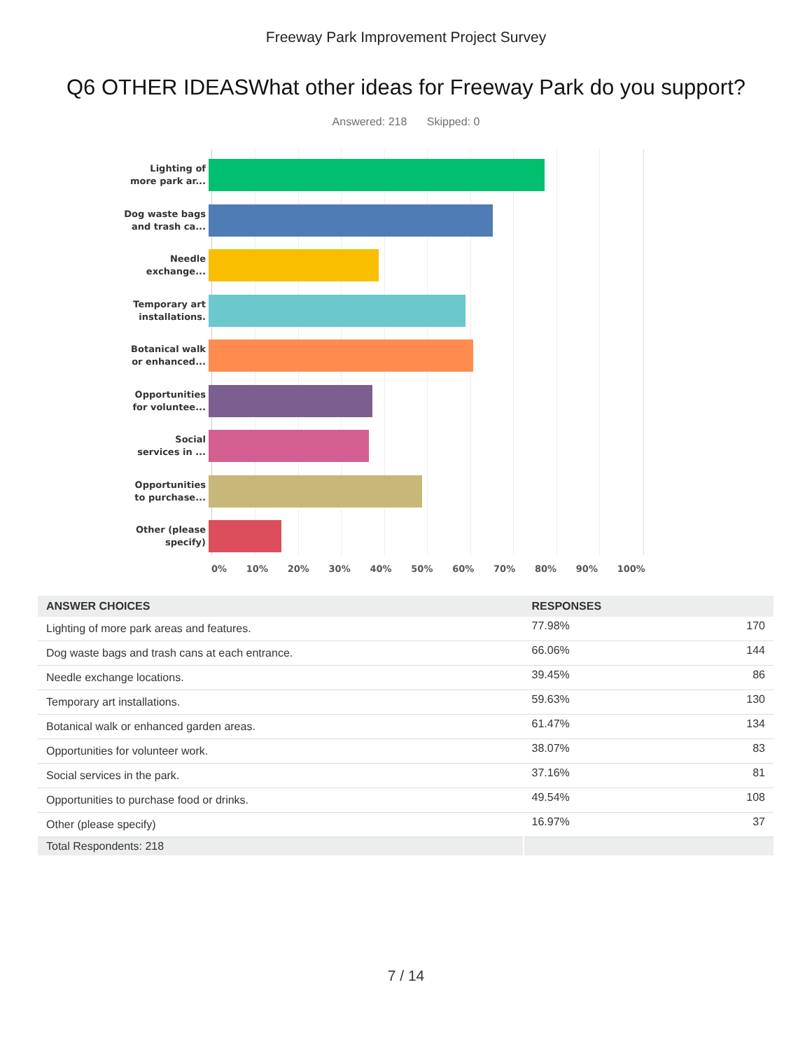Freeway Park Improvement Project Survey
Q6 OTHER IDEASWhat other ideas for Freeway Park do you support?
Answered: 218 Skipped: 0
Lighting of
more park ar...
Dog waste bags
and trash ca...
Needle
exchange...
Temporary art
installations.
Botanical walk
or enhanced...
Opportunities
for voluntee...
Social
services in ...
Opportunities
to purchase...
Other (please
specify)
0% 10% 20% 30% 40% 50% 60% 70% 80% 90% 100%
| ANSWER CHOICES | RESPONSES | |
| --- | --- | --- |
| Lighting of more park areas and features. | 77.98% | 170 |
| Dog waste bags and trash cans at each entrance. | 66.06% | 144 |
| Needle exchange locations. | 39.45% | 86 |
| Temporary art installations. | 59.63% | 130 |
| Botanical walk or enhanced garden areas. | 61.47% | 134 |
| Opportunities for volunteer work. | 38.07% | 83 |
| Social services in the park. | 37.16% | 81 |
| Opportunities to purchase food or drinks. | 49.54% | 108 |
| Other (please specify) | 16.97% | 37 |
| Total Respondents: 218 | | |
7 / 14